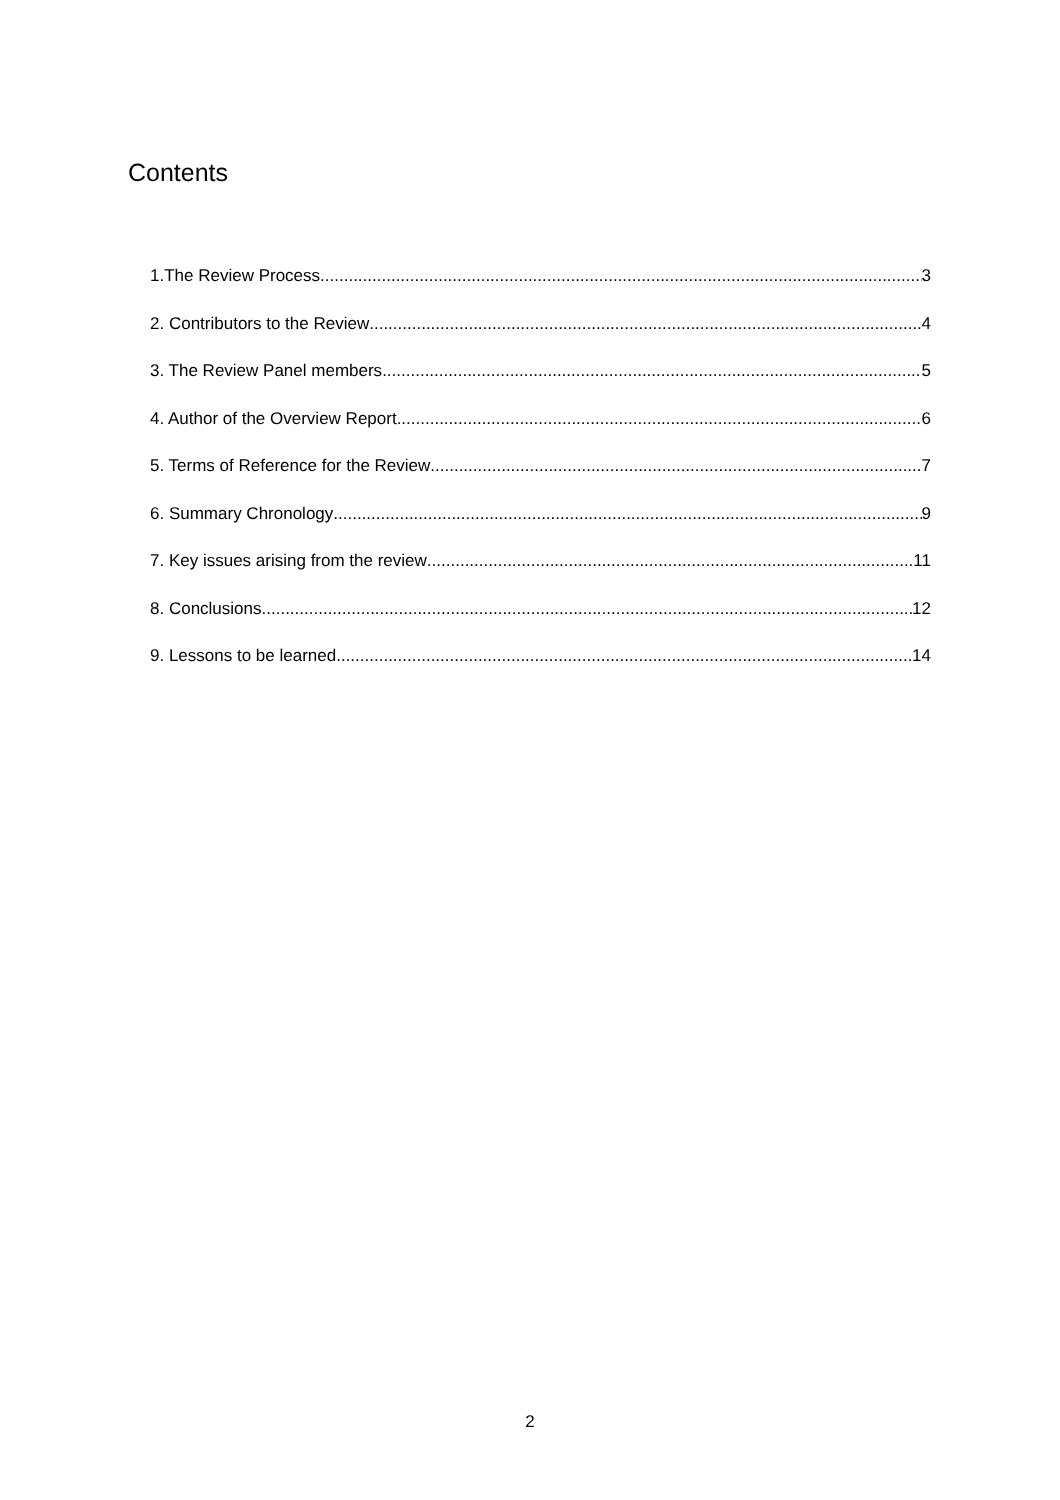Contents
1.The Review Process 3
2. Contributors to the Review 4
3. The Review Panel members 5
4. Author of the Overview Report 6
5. Terms of Reference for the Review 7
6. Summary Chronology 9
7. Key issues arising from the review 11
8. Conclusions 12
9. Lessons to be learned 14
2